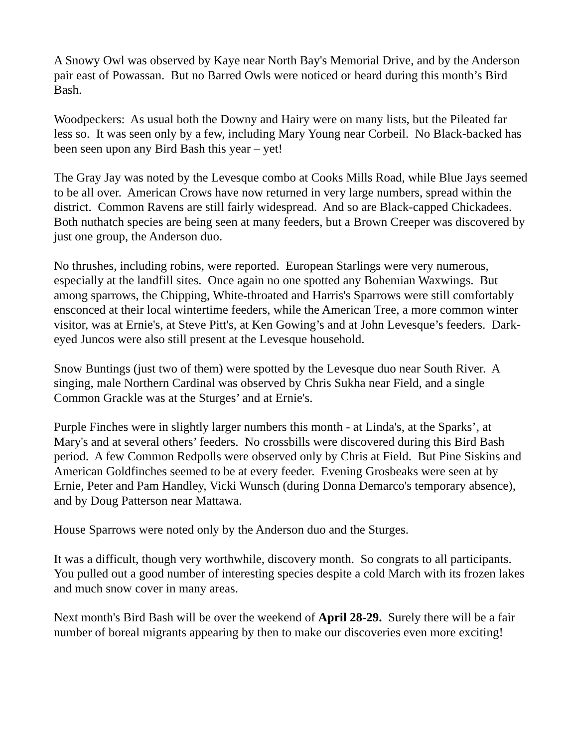A Snowy Owl was observed by Kaye near North Bay's Memorial Drive, and by the Anderson pair east of Powassan. But no Barred Owls were noticed or heard during this month’s Bird Bash.
Woodpeckers: As usual both the Downy and Hairy were on many lists, but the Pileated far less so. It was seen only by a few, including Mary Young near Corbeil. No Black-backed has been seen upon any Bird Bash this year – yet!
The Gray Jay was noted by the Levesque combo at Cooks Mills Road, while Blue Jays seemed to be all over. American Crows have now returned in very large numbers, spread within the district. Common Ravens are still fairly widespread. And so are Black-capped Chickadees. Both nuthatch species are being seen at many feeders, but a Brown Creeper was discovered by just one group, the Anderson duo.
No thrushes, including robins, were reported. European Starlings were very numerous, especially at the landfill sites. Once again no one spotted any Bohemian Waxwings. But among sparrows, the Chipping, White-throated and Harris's Sparrows were still comfortably ensconced at their local wintertime feeders, while the American Tree, a more common winter visitor, was at Ernie's, at Steve Pitt's, at Ken Gowing’s and at John Levesque’s feeders. Dark-eyed Juncos were also still present at the Levesque household.
Snow Buntings (just two of them) were spotted by the Levesque duo near South River. A singing, male Northern Cardinal was observed by Chris Sukha near Field, and a single Common Grackle was at the Sturges’ and at Ernie's.
Purple Finches were in slightly larger numbers this month - at Linda's, at the Sparks’, at Mary's and at several others’ feeders. No crossbills were discovered during this Bird Bash period. A few Common Redpolls were observed only by Chris at Field. But Pine Siskins and American Goldfinches seemed to be at every feeder. Evening Grosbeaks were seen at by Ernie, Peter and Pam Handley, Vicki Wunsch (during Donna Demarco's temporary absence), and by Doug Patterson near Mattawa.
House Sparrows were noted only by the Anderson duo and the Sturges.
It was a difficult, though very worthwhile, discovery month. So congrats to all participants. You pulled out a good number of interesting species despite a cold March with its frozen lakes and much snow cover in many areas.
Next month's Bird Bash will be over the weekend of April 28-29. Surely there will be a fair number of boreal migrants appearing by then to make our discoveries even more exciting!